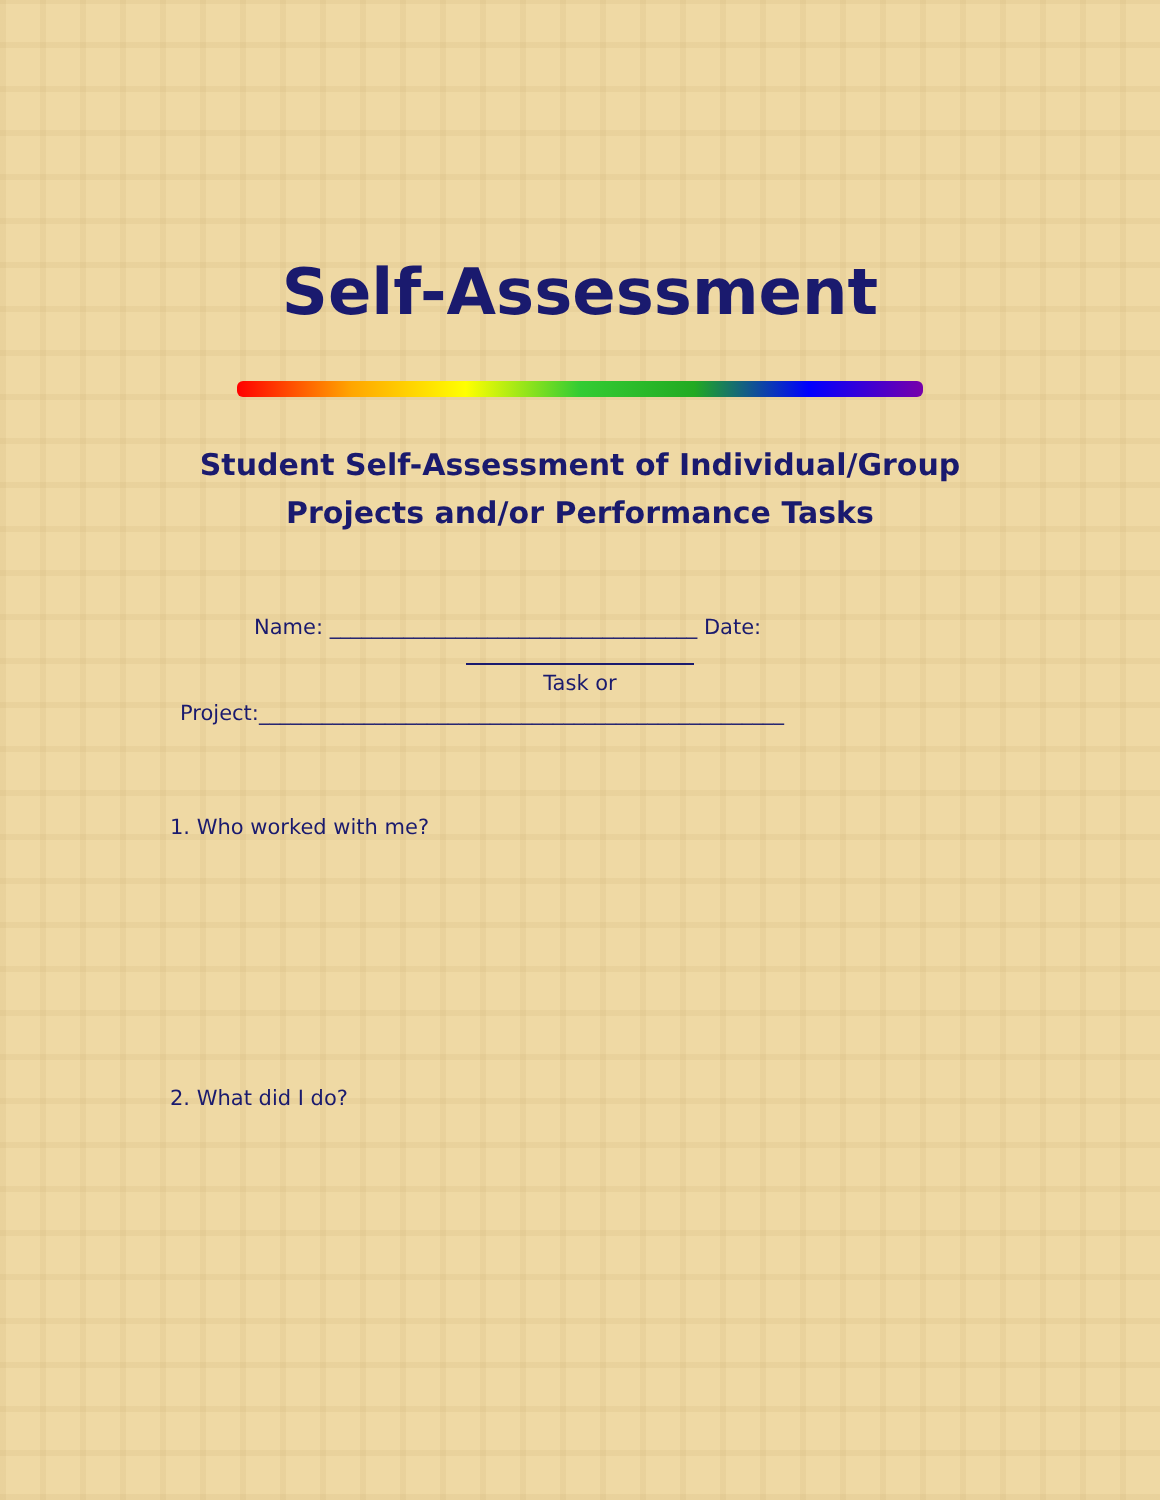Self-Assessment
Student Self-Assessment of Individual/Group
Projects and/or Performance Tasks
Name: ___________________________________ Date:
Task or
Project:__________________________________________________
1. Who worked with me?
2. What did I do?